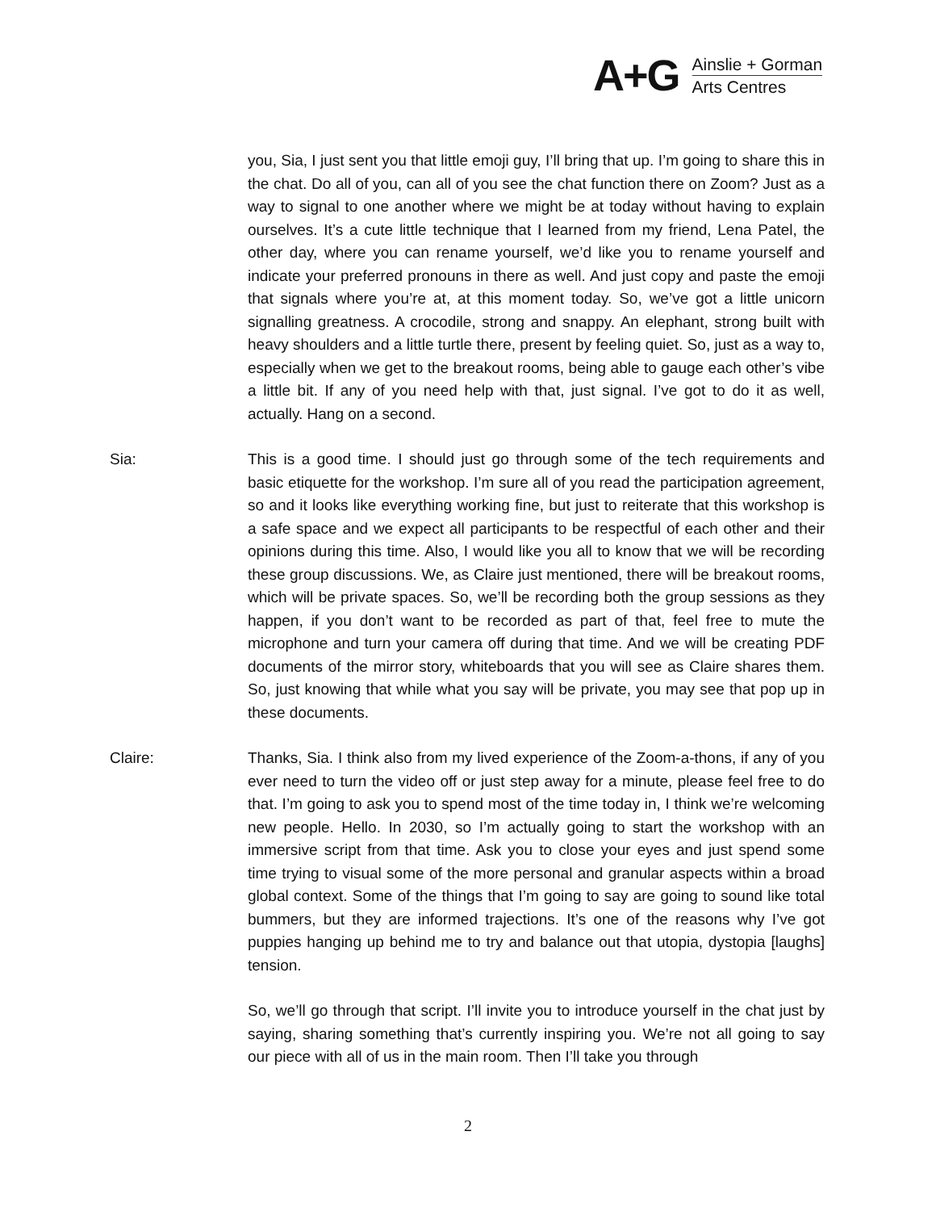A+G
Ainslie + Gorman
Arts Centres
you, Sia, I just sent you that little emoji guy, I’ll bring that up. I’m going to share this in the chat. Do all of you, can all of you see the chat function there on Zoom? Just as a way to signal to one another where we might be at today without having to explain ourselves. It’s a cute little technique that I learned from my friend, Lena Patel, the other day, where you can rename yourself, we’d like you to rename yourself and indicate your preferred pronouns in there as well. And just copy and paste the emoji that signals where you’re at, at this moment today. So, we’ve got a little unicorn signalling greatness. A crocodile, strong and snappy. An elephant, strong built with heavy shoulders and a little turtle there, present by feeling quiet. So, just as a way to, especially when we get to the breakout rooms, being able to gauge each other’s vibe a little bit. If any of you need help with that, just signal. I’ve got to do it as well, actually. Hang on a second.
Sia: This is a good time. I should just go through some of the tech requirements and basic etiquette for the workshop. I’m sure all of you read the participation agreement, so and it looks like everything working fine, but just to reiterate that this workshop is a safe space and we expect all participants to be respectful of each other and their opinions during this time. Also, I would like you all to know that we will be recording these group discussions. We, as Claire just mentioned, there will be breakout rooms, which will be private spaces. So, we’ll be recording both the group sessions as they happen, if you don’t want to be recorded as part of that, feel free to mute the microphone and turn your camera off during that time. And we will be creating PDF documents of the mirror story, whiteboards that you will see as Claire shares them. So, just knowing that while what you say will be private, you may see that pop up in these documents.
Claire: Thanks, Sia. I think also from my lived experience of the Zoom-a-thons, if any of you ever need to turn the video off or just step away for a minute, please feel free to do that. I’m going to ask you to spend most of the time today in, I think we’re welcoming new people. Hello. In 2030, so I’m actually going to start the workshop with an immersive script from that time. Ask you to close your eyes and just spend some time trying to visual some of the more personal and granular aspects within a broad global context. Some of the things that I’m going to say are going to sound like total bummers, but they are informed trajections. It’s one of the reasons why I’ve got puppies hanging up behind me to try and balance out that utopia, dystopia [laughs] tension.
So, we’ll go through that script. I’ll invite you to introduce yourself in the chat just by saying, sharing something that’s currently inspiring you. We’re not all going to say our piece with all of us in the main room. Then I’ll take you through
2